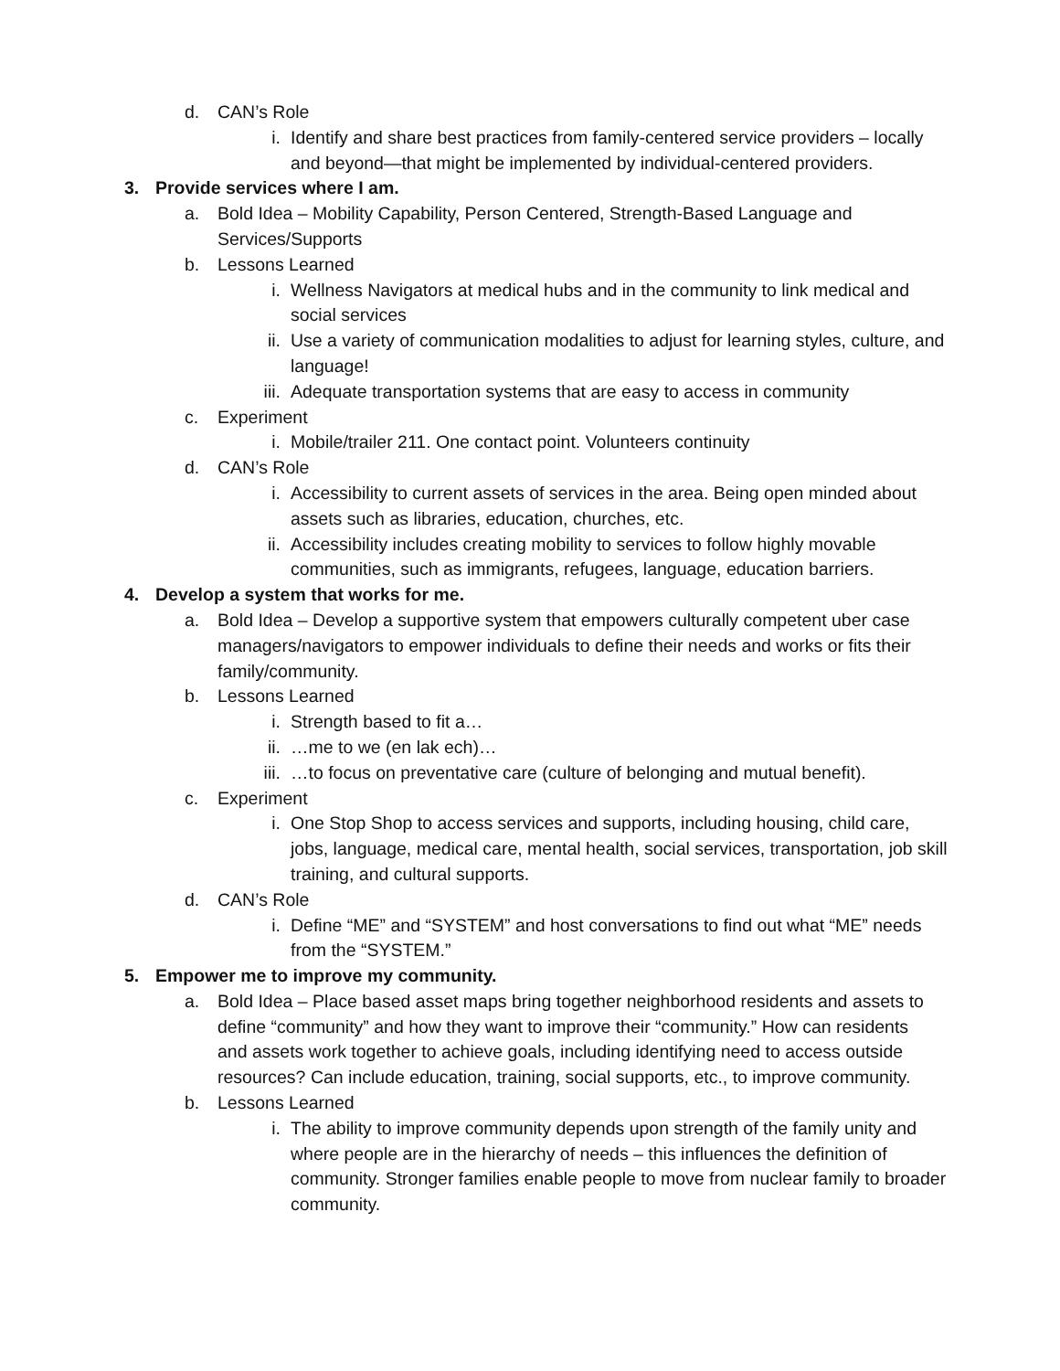d. CAN’s Role
i. Identify and share best practices from family-centered service providers – locally and beyond—that might be implemented by individual-centered providers.
3. Provide services where I am.
a. Bold Idea – Mobility Capability, Person Centered, Strength-Based Language and Services/Supports
b. Lessons Learned
i. Wellness Navigators at medical hubs and in the community to link medical and social services
ii. Use a variety of communication modalities to adjust for learning styles, culture, and language!
iii. Adequate transportation systems that are easy to access in community
c. Experiment
i. Mobile/trailer 211. One contact point. Volunteers continuity
d. CAN’s Role
i. Accessibility to current assets of services in the area. Being open minded about assets such as libraries, education, churches, etc.
ii. Accessibility includes creating mobility to services to follow highly movable communities, such as immigrants, refugees, language, education barriers.
4. Develop a system that works for me.
a. Bold Idea – Develop a supportive system that empowers culturally competent uber case managers/navigators to empower individuals to define their needs and works or fits their family/community.
b. Lessons Learned
i. Strength based to fit a…
ii. …me to we (en lak ech)…
iii. …to focus on preventative care (culture of belonging and mutual benefit).
c. Experiment
i. One Stop Shop to access services and supports, including housing, child care, jobs, language, medical care, mental health, social services, transportation, job skill training, and cultural supports.
d. CAN’s Role
i. Define “ME” and “SYSTEM” and host conversations to find out what “ME” needs from the “SYSTEM.”
5. Empower me to improve my community.
a. Bold Idea – Place based asset maps bring together neighborhood residents and assets to define “community” and how they want to improve their “community.” How can residents and assets work together to achieve goals, including identifying need to access outside resources? Can include education, training, social supports, etc., to improve community.
b. Lessons Learned
i. The ability to improve community depends upon strength of the family unity and where people are in the hierarchy of needs – this influences the definition of community. Stronger families enable people to move from nuclear family to broader community.